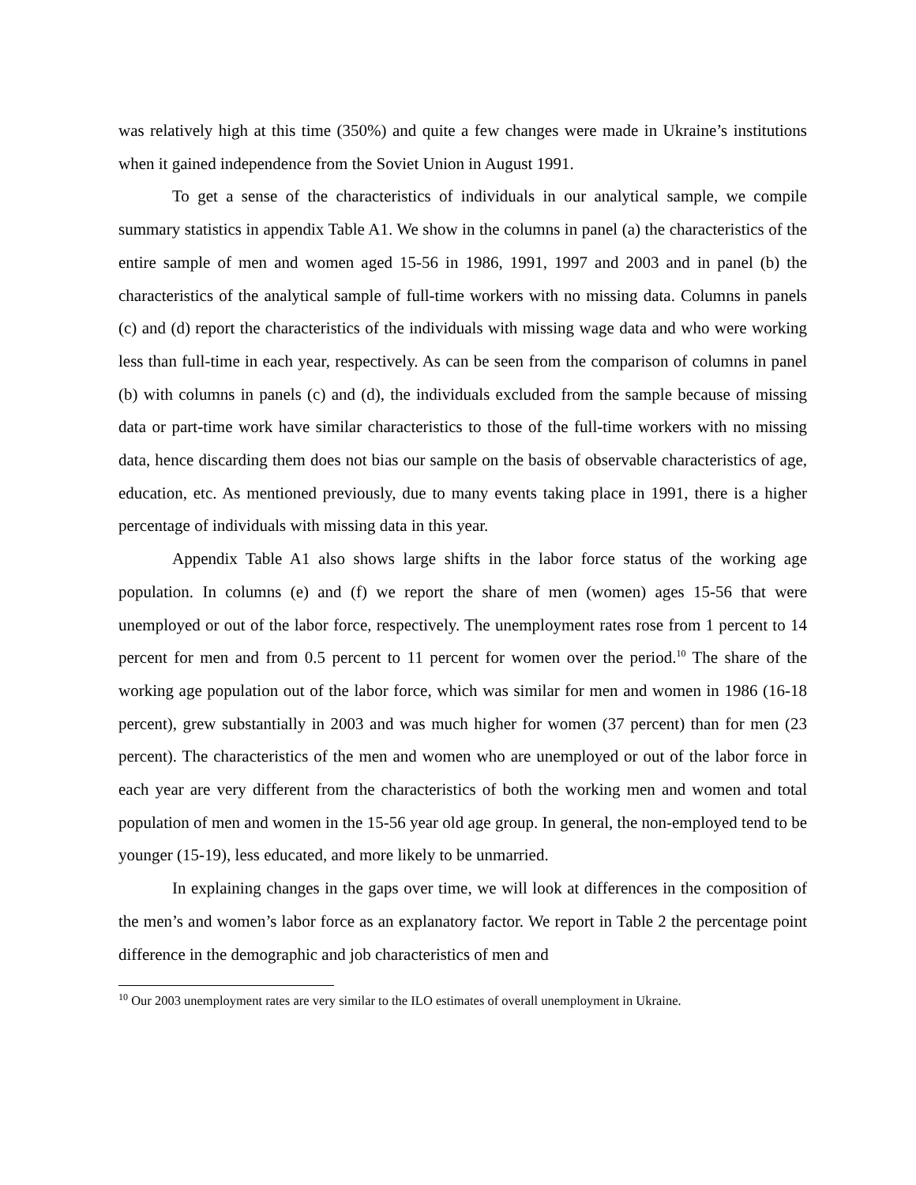was relatively high at this time (350%) and quite a few changes were made in Ukraine’s institutions when it gained independence from the Soviet Union in August 1991.
To get a sense of the characteristics of individuals in our analytical sample, we compile summary statistics in appendix Table A1. We show in the columns in panel (a) the characteristics of the entire sample of men and women aged 15-56 in 1986, 1991, 1997 and 2003 and in panel (b) the characteristics of the analytical sample of full-time workers with no missing data. Columns in panels (c) and (d) report the characteristics of the individuals with missing wage data and who were working less than full-time in each year, respectively. As can be seen from the comparison of columns in panel (b) with columns in panels (c) and (d), the individuals excluded from the sample because of missing data or part-time work have similar characteristics to those of the full-time workers with no missing data, hence discarding them does not bias our sample on the basis of observable characteristics of age, education, etc. As mentioned previously, due to many events taking place in 1991, there is a higher percentage of individuals with missing data in this year.
Appendix Table A1 also shows large shifts in the labor force status of the working age population. In columns (e) and (f) we report the share of men (women) ages 15-56 that were unemployed or out of the labor force, respectively. The unemployment rates rose from 1 percent to 14 percent for men and from 0.5 percent to 11 percent for women over the period.<sup>10</sup> The share of the working age population out of the labor force, which was similar for men and women in 1986 (16-18 percent), grew substantially in 2003 and was much higher for women (37 percent) than for men (23 percent). The characteristics of the men and women who are unemployed or out of the labor force in each year are very different from the characteristics of both the working men and women and total population of men and women in the 15-56 year old age group. In general, the non-employed tend to be younger (15-19), less educated, and more likely to be unmarried.
In explaining changes in the gaps over time, we will look at differences in the composition of the men’s and women’s labor force as an explanatory factor. We report in Table 2 the percentage point difference in the demographic and job characteristics of men and
<sup>10</sup> Our 2003 unemployment rates are very similar to the ILO estimates of overall unemployment in Ukraine.